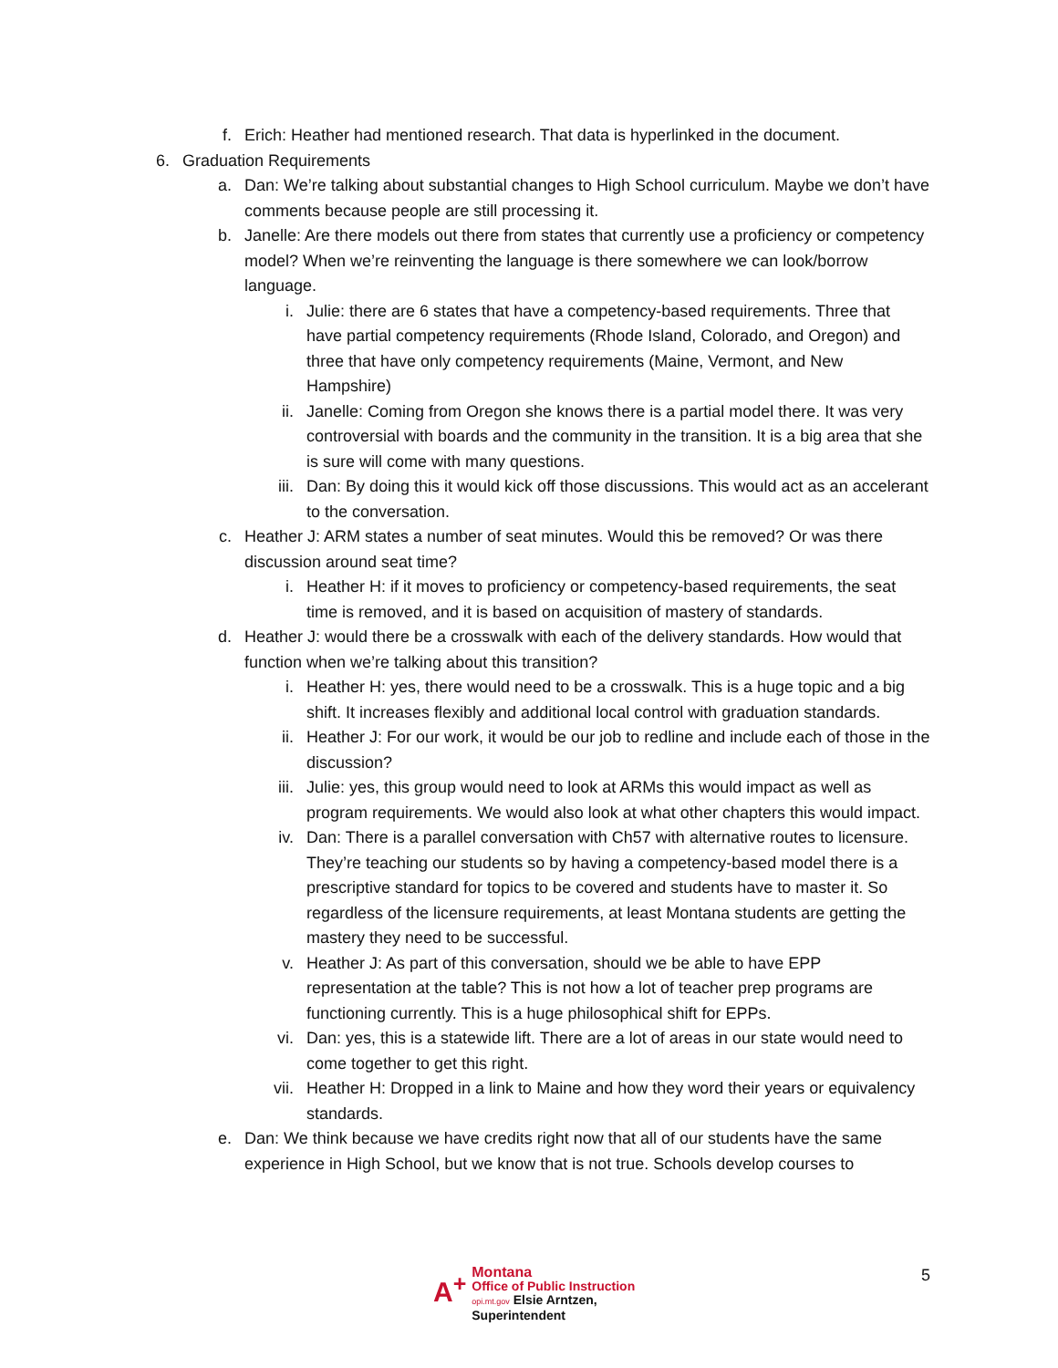f. Erich: Heather had mentioned research. That data is hyperlinked in the document.
6. Graduation Requirements
a. Dan: We’re talking about substantial changes to High School curriculum. Maybe we don’t have comments because people are still processing it.
b. Janelle: Are there models out there from states that currently use a proficiency or competency model? When we’re reinventing the language is there somewhere we can look/borrow language.
i. Julie: there are 6 states that have a competency-based requirements. Three that have partial competency requirements (Rhode Island, Colorado, and Oregon) and three that have only competency requirements (Maine, Vermont, and New Hampshire)
ii. Janelle: Coming from Oregon she knows there is a partial model there. It was very controversial with boards and the community in the transition. It is a big area that she is sure will come with many questions.
iii. Dan: By doing this it would kick off those discussions. This would act as an accelerant to the conversation.
c. Heather J: ARM states a number of seat minutes. Would this be removed? Or was there discussion around seat time?
i. Heather H: if it moves to proficiency or competency-based requirements, the seat time is removed, and it is based on acquisition of mastery of standards.
d. Heather J: would there be a crosswalk with each of the delivery standards. How would that function when we’re talking about this transition?
i. Heather H: yes, there would need to be a crosswalk. This is a huge topic and a big shift. It increases flexibly and additional local control with graduation standards.
ii. Heather J: For our work, it would be our job to redline and include each of those in the discussion?
iii. Julie: yes, this group would need to look at ARMs this would impact as well as program requirements. We would also look at what other chapters this would impact.
iv. Dan: There is a parallel conversation with Ch57 with alternative routes to licensure. They’re teaching our students so by having a competency-based model there is a prescriptive standard for topics to be covered and students have to master it. So regardless of the licensure requirements, at least Montana students are getting the mastery they need to be successful.
v. Heather J: As part of this conversation, should we be able to have EPP representation at the table? This is not how a lot of teacher prep programs are functioning currently. This is a huge philosophical shift for EPPs.
vi. Dan: yes, this is a statewide lift. There are a lot of areas in our state would need to come together to get this right.
vii. Heather H: Dropped in a link to Maine and how they word their years or equivalency standards.
e. Dan: We think because we have credits right now that all of our students have the same experience in High School, but we know that is not true. Schools develop courses to
A<sup>+</sup> Montana
Office of Public Instruction
opi.mt.gov Elsie Arntzen, Superintendent
5